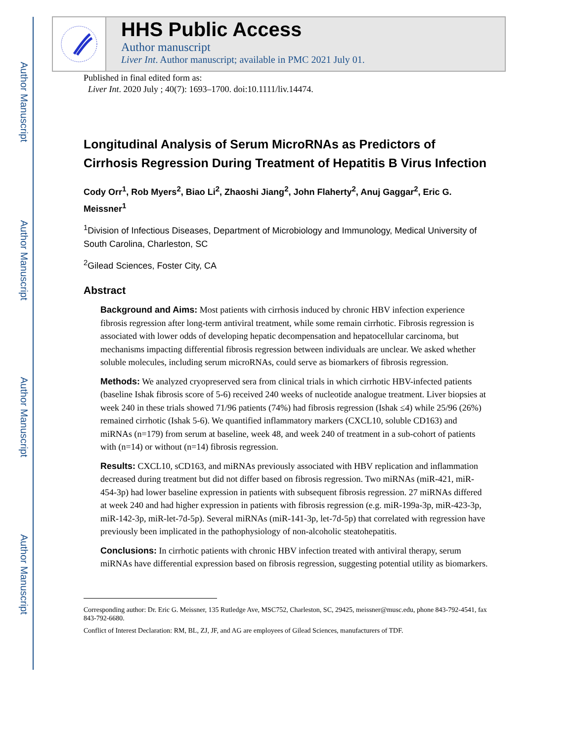Author Manuscript
Author Manuscript
Author Manuscript
Author Manuscript
HHS Public Access
Author manuscript
Liver Int. Author manuscript; available in PMC 2021 July 01.
Published in final edited form as:
Liver Int. 2020 July ; 40(7): 1693–1700. doi:10.1111/liv.14474.
Longitudinal Analysis of Serum MicroRNAs as Predictors of Cirrhosis Regression During Treatment of Hepatitis B Virus Infection
Cody Orr<sup>1</sup>, Rob Myers<sup>2</sup>, Biao Li<sup>2</sup>, Zhaoshi Jiang<sup>2</sup>, John Flaherty<sup>2</sup>, Anuj Gaggar<sup>2</sup>, Eric G. Meissner<sup>1</sup>
<sup>1</sup> Division of Infectious Diseases, Department of Microbiology and Immunology, Medical University of South Carolina, Charleston, SC
<sup>2</sup> Gilead Sciences, Foster City, CA
Abstract
Background and Aims: Most patients with cirrhosis induced by chronic HBV infection experience fibrosis regression after long-term antiviral treatment, while some remain cirrhotic. Fibrosis regression is associated with lower odds of developing hepatic decompensation and hepatocellular carcinoma, but mechanisms impacting differential fibrosis regression between individuals are unclear. We asked whether soluble molecules, including serum microRNAs, could serve as biomarkers of fibrosis regression.
Methods: We analyzed cryopreserved sera from clinical trials in which cirrhotic HBV-infected patients (baseline Ishak fibrosis score of 5-6) received 240 weeks of nucleotide analogue treatment. Liver biopsies at week 240 in these trials showed 71/96 patients (74%) had fibrosis regression (Ishak ≤4) while 25/96 (26%) remained cirrhotic (Ishak 5-6). We quantified inflammatory markers (CXCL10, soluble CD163) and miRNAs (n=179) from serum at baseline, week 48, and week 240 of treatment in a sub-cohort of patients with (n=14) or without (n=14) fibrosis regression.
Results: CXCL10, sCD163, and miRNAs previously associated with HBV replication and inflammation decreased during treatment but did not differ based on fibrosis regression. Two miRNAs (miR-421, miR-454-3p) had lower baseline expression in patients with subsequent fibrosis regression. 27 miRNAs differed at week 240 and had higher expression in patients with fibrosis regression (e.g. miR-199a-3p, miR-423-3p, miR-142-3p, miR-let-7d-5p). Several miRNAs (miR-141-3p, let-7d-5p) that correlated with regression have previously been implicated in the pathophysiology of non-alcoholic steatohepatitis.
Conclusions: In cirrhotic patients with chronic HBV infection treated with antiviral therapy, serum miRNAs have differential expression based on fibrosis regression, suggesting potential utility as biomarkers.
Corresponding author: Dr. Eric G. Meissner, 135 Rutledge Ave, MSC752, Charleston, SC, 29425, meissner@musc.edu, phone 843-792-4541, fax 843-792-6680.
Conflict of Interest Declaration: RM, BL, ZJ, JF, and AG are employees of Gilead Sciences, manufacturers of TDF.